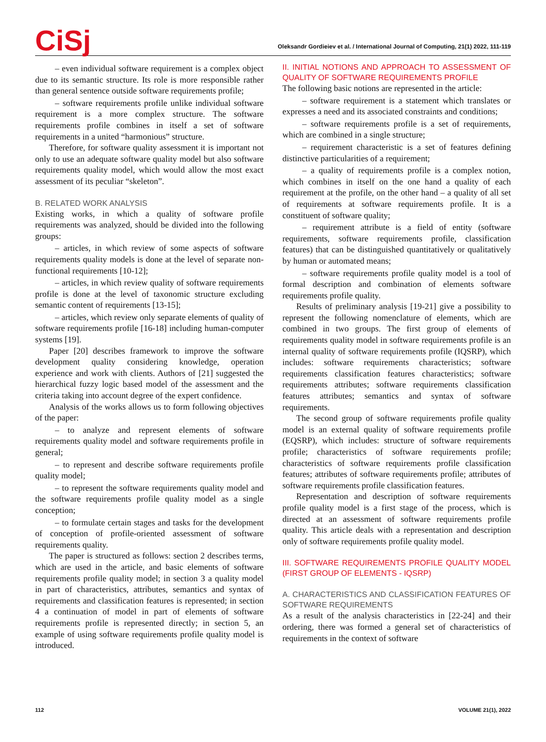CiSj
Oleksandr Gordieiev et al. / International Journal of Computing, 21(1) 2022, 111-119
– even individual software requirement is a complex object due to its semantic structure. Its role is more responsible rather than general sentence outside software requirements profile;
– software requirements profile unlike individual software requirement is a more complex structure. The software requirements profile combines in itself a set of software requirements in a united “harmonious” structure.
Therefore, for software quality assessment it is important not only to use an adequate software quality model but also software requirements quality model, which would allow the most exact assessment of its peculiar “skeleton”.
B. RELATED WORK ANALYSIS
Existing works, in which a quality of software profile requirements was analyzed, should be divided into the following groups:
– articles, in which review of some aspects of software requirements quality models is done at the level of separate non-functional requirements [10-12];
– articles, in which review quality of software requirements profile is done at the level of taxonomic structure excluding semantic content of requirements [13-15];
– articles, which review only separate elements of quality of software requirements profile [16-18] including human-computer systems [19].
Paper [20] describes framework to improve the software development quality considering knowledge, operation experience and work with clients. Authors of [21] suggested the hierarchical fuzzy logic based model of the assessment and the criteria taking into account degree of the expert confidence.
Analysis of the works allows us to form following objectives of the paper:
– to analyze and represent elements of software requirements quality model and software requirements profile in general;
– to represent and describe software requirements profile quality model;
– to represent the software requirements quality model and the software requirements profile quality model as a single conception;
– to formulate certain stages and tasks for the development of conception of profile-oriented assessment of software requirements quality.
The paper is structured as follows: section 2 describes terms, which are used in the article, and basic elements of software requirements profile quality model; in section 3 a quality model in part of characteristics, attributes, semantics and syntax of requirements and classification features is represented; in section 4 a continuation of model in part of elements of software requirements profile is represented directly; in section 5, an example of using software requirements profile quality model is introduced.
II. INITIAL NOTIONS AND APPROACH TO ASSESSMENT OF QUALITY OF SOFTWARE REQUIREMENTS PROFILE
The following basic notions are represented in the article:
– software requirement is a statement which translates or expresses a need and its associated constraints and conditions;
– software requirements profile is a set of requirements, which are combined in a single structure;
– requirement characteristic is a set of features defining distinctive particularities of a requirement;
– a quality of requirements profile is a complex notion, which combines in itself on the one hand a quality of each requirement at the profile, on the other hand – a quality of all set of requirements at software requirements profile. It is a constituent of software quality;
– requirement attribute is a field of entity (software requirements, software requirements profile, classification features) that can be distinguished quantitatively or qualitatively by human or automated means;
– software requirements profile quality model is a tool of formal description and combination of elements software requirements profile quality.
Results of preliminary analysis [19-21] give a possibility to represent the following nomenclature of elements, which are combined in two groups. The first group of elements of requirements quality model in software requirements profile is an internal quality of software requirements profile (IQSRP), which includes: software requirements characteristics; software requirements classification features characteristics; software requirements attributes; software requirements classification features attributes; semantics and syntax of software requirements.
The second group of software requirements profile quality model is an external quality of software requirements profile (EQSRP), which includes: structure of software requirements profile; characteristics of software requirements profile; characteristics of software requirements profile classification features; attributes of software requirements profile; attributes of software requirements profile classification features.
Representation and description of software requirements profile quality model is a first stage of the process, which is directed at an assessment of software requirements profile quality. This article deals with a representation and description only of software requirements profile quality model.
III. SOFTWARE REQUIREMENTS PROFILE QUALITY MODEL (FIRST GROUP OF ELEMENTS - IQSRP)
A. CHARACTERISTICS AND CLASSIFICATION FEATURES OF SOFTWARE REQUIREMENTS
As a result of the analysis characteristics in [22-24] and their ordering, there was formed a general set of characteristics of requirements in the context of software
112 VOLUME 21(1), 2022